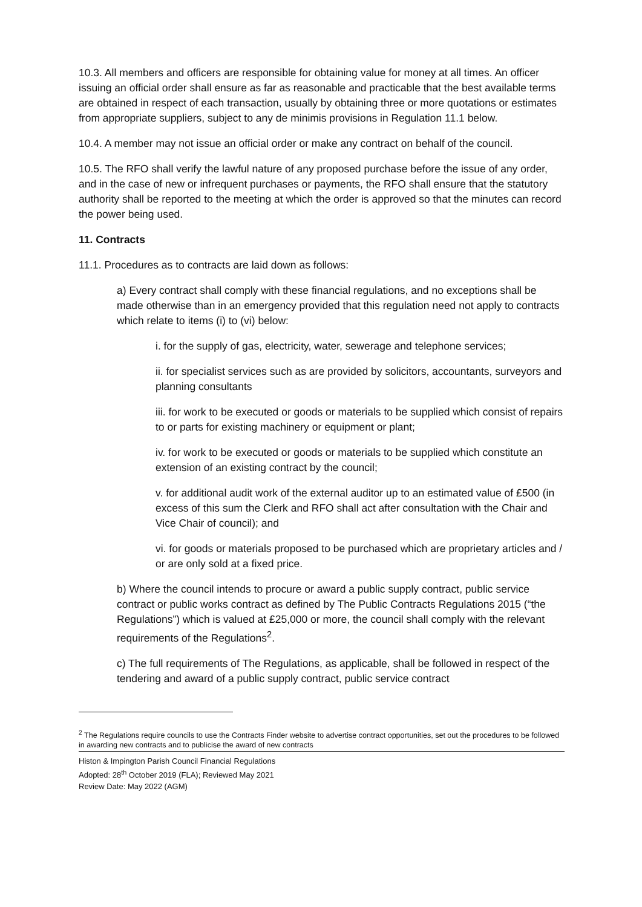10.3. All members and officers are responsible for obtaining value for money at all times. An officer issuing an official order shall ensure as far as reasonable and practicable that the best available terms are obtained in respect of each transaction, usually by obtaining three or more quotations or estimates from appropriate suppliers, subject to any de minimis provisions in Regulation 11.1 below.
10.4. A member may not issue an official order or make any contract on behalf of the council.
10.5. The RFO shall verify the lawful nature of any proposed purchase before the issue of any order, and in the case of new or infrequent purchases or payments, the RFO shall ensure that the statutory authority shall be reported to the meeting at which the order is approved so that the minutes can record the power being used.
11. Contracts
11.1. Procedures as to contracts are laid down as follows:
a) Every contract shall comply with these financial regulations, and no exceptions shall be made otherwise than in an emergency provided that this regulation need not apply to contracts which relate to items (i) to (vi) below:
i. for the supply of gas, electricity, water, sewerage and telephone services;
ii. for specialist services such as are provided by solicitors, accountants, surveyors and planning consultants
iii. for work to be executed or goods or materials to be supplied which consist of repairs to or parts for existing machinery or equipment or plant;
iv. for work to be executed or goods or materials to be supplied which constitute an extension of an existing contract by the council;
v. for additional audit work of the external auditor up to an estimated value of £500 (in excess of this sum the Clerk and RFO shall act after consultation with the Chair and Vice Chair of council); and
vi. for goods or materials proposed to be purchased which are proprietary articles and / or are only sold at a fixed price.
b) Where the council intends to procure or award a public supply contract, public service contract or public works contract as defined by The Public Contracts Regulations 2015 (“the Regulations”) which is valued at £25,000 or more, the council shall comply with the relevant requirements of the Regulations<sup>2</sup>.
c) The full requirements of The Regulations, as applicable, shall be followed in respect of the tendering and award of a public supply contract, public service contract
<sup>2</sup> The Regulations require councils to use the Contracts Finder website to advertise contract opportunities, set out the procedures to be followed in awarding new contracts and to publicise the award of new contracts
Histon & Impington Parish Council Financial Regulations
Adopted: 28<sup>th</sup> October 2019 (FLA); Reviewed May 2021
Review Date: May 2022 (AGM)